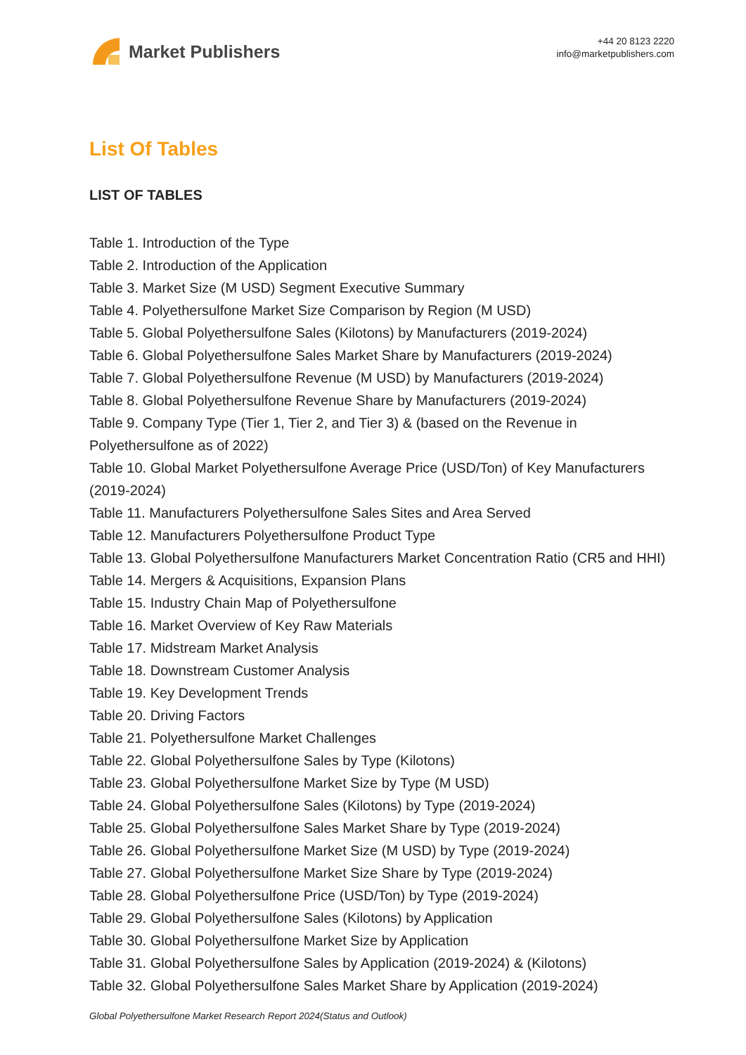Market Publishers
+44 20 8123 2220
info@marketpublishers.com
List Of Tables
LIST OF TABLES
Table 1. Introduction of the Type
Table 2. Introduction of the Application
Table 3. Market Size (M USD) Segment Executive Summary
Table 4. Polyethersulfone Market Size Comparison by Region (M USD)
Table 5. Global Polyethersulfone Sales (Kilotons) by Manufacturers (2019-2024)
Table 6. Global Polyethersulfone Sales Market Share by Manufacturers (2019-2024)
Table 7. Global Polyethersulfone Revenue (M USD) by Manufacturers (2019-2024)
Table 8. Global Polyethersulfone Revenue Share by Manufacturers (2019-2024)
Table 9. Company Type (Tier 1, Tier 2, and Tier 3) & (based on the Revenue in Polyethersulfone as of 2022)
Table 10. Global Market Polyethersulfone Average Price (USD/Ton) of Key Manufacturers (2019-2024)
Table 11. Manufacturers Polyethersulfone Sales Sites and Area Served
Table 12. Manufacturers Polyethersulfone Product Type
Table 13. Global Polyethersulfone Manufacturers Market Concentration Ratio (CR5 and HHI)
Table 14. Mergers & Acquisitions, Expansion Plans
Table 15. Industry Chain Map of Polyethersulfone
Table 16. Market Overview of Key Raw Materials
Table 17. Midstream Market Analysis
Table 18. Downstream Customer Analysis
Table 19. Key Development Trends
Table 20. Driving Factors
Table 21. Polyethersulfone Market Challenges
Table 22. Global Polyethersulfone Sales by Type (Kilotons)
Table 23. Global Polyethersulfone Market Size by Type (M USD)
Table 24. Global Polyethersulfone Sales (Kilotons) by Type (2019-2024)
Table 25. Global Polyethersulfone Sales Market Share by Type (2019-2024)
Table 26. Global Polyethersulfone Market Size (M USD) by Type (2019-2024)
Table 27. Global Polyethersulfone Market Size Share by Type (2019-2024)
Table 28. Global Polyethersulfone Price (USD/Ton) by Type (2019-2024)
Table 29. Global Polyethersulfone Sales (Kilotons) by Application
Table 30. Global Polyethersulfone Market Size by Application
Table 31. Global Polyethersulfone Sales by Application (2019-2024) & (Kilotons)
Table 32. Global Polyethersulfone Sales Market Share by Application (2019-2024)
Global Polyethersulfone Market Research Report 2024(Status and Outlook)